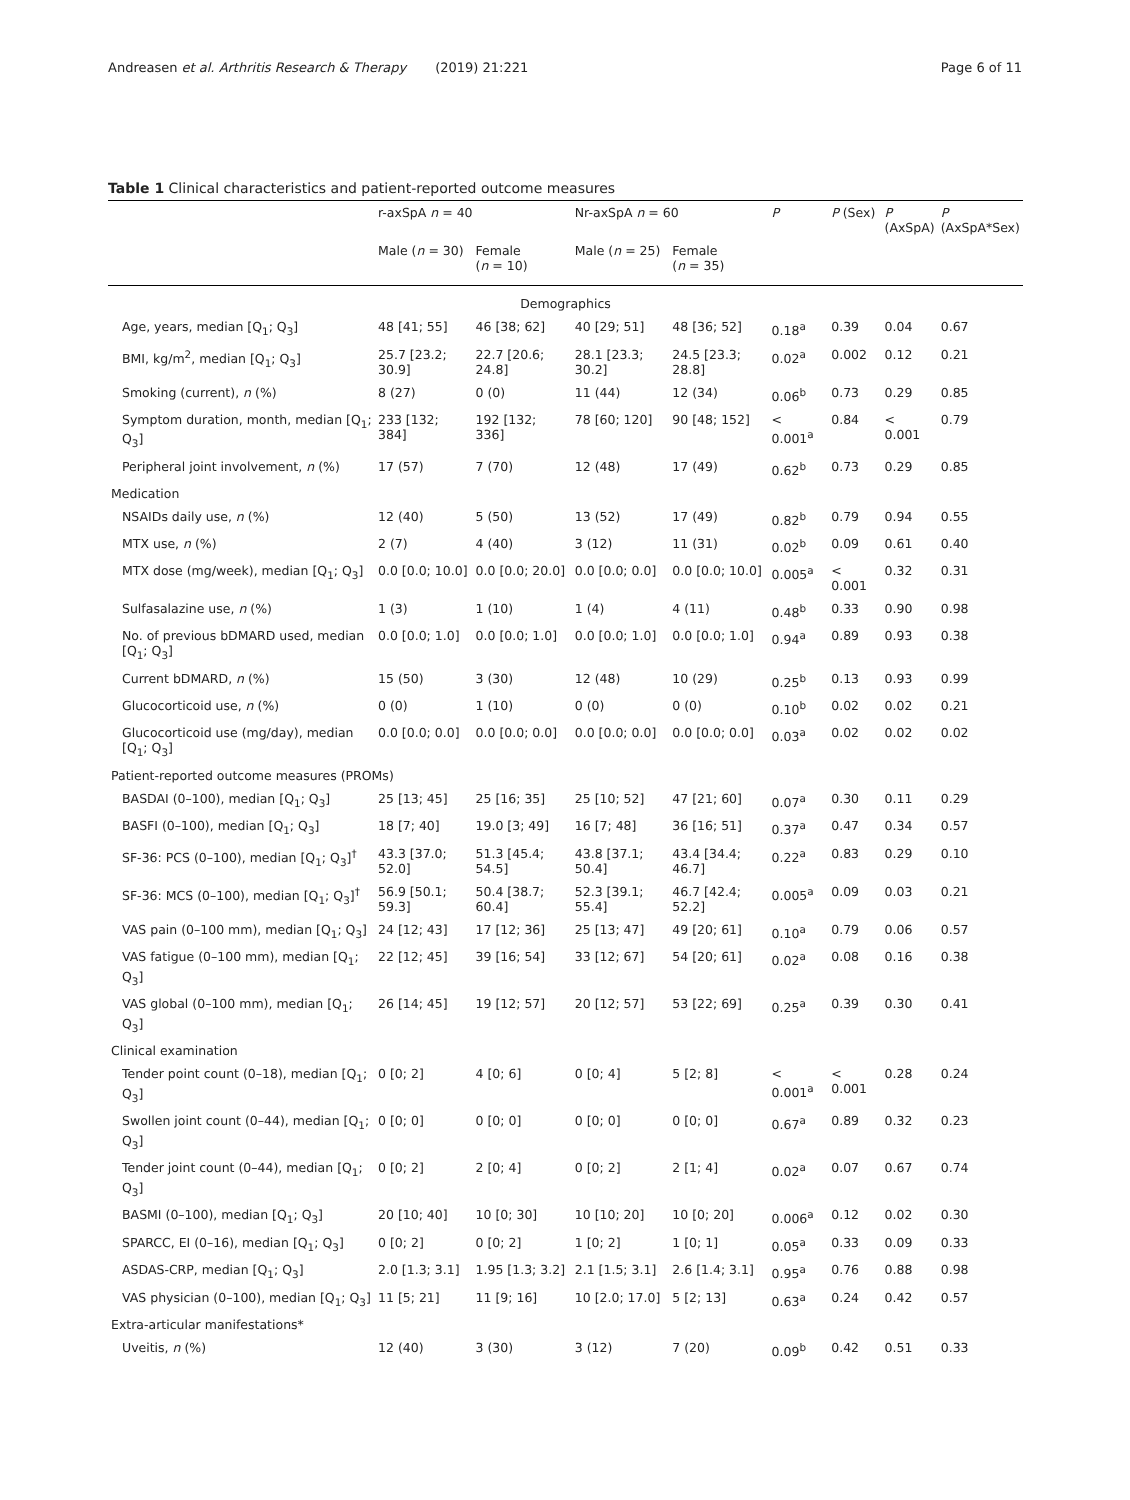Andreasen et al. Arthritis Research & Therapy (2019) 21:221 Page 6 of 11
Table 1 Clinical characteristics and patient-reported outcome measures
| | r-axSpA n = 40 | | Nr-axSpA n = 60 | | P | P (Sex) | P (AxSpA) | P (AxSpA*Sex) |
| --- | --- | --- | --- | --- | --- | --- | --- | --- |
| | Male ( n = 30) | Female ( n = 10) | Male ( n = 25) | Female ( n = 35) | | | | |
| Demographics | | | | | | | | |
| Age, years, median [Q<sub>1</sub>; Q<sub>3</sub>] | 48 [41; 55] | 46 [38; 62] | 40 [29; 51] | 48 [36; 52] | 0.18<sup>a</sup> | 0.39 | 0.04 | 0.67 |
| BMI, kg/m<sup>2</sup>, median [Q<sub>1</sub>; Q<sub>3</sub>] | 25.7 [23.2; 30.9] | 22.7 [20.6; 24.8] | 28.1 [23.3; 30.2] | 24.5 [23.3; 28.8] | 0.02<sup>a</sup> | 0.002 | 0.12 | 0.21 |
| Smoking (current), n (%) | 8 (27) | 0 (0) | 11 (44) | 12 (34) | 0.06<sup>b</sup> | 0.73 | 0.29 | 0.85 |
| Symptom duration, month, median [Q<sub>1</sub>; Q<sub>3</sub>] | 233 [132; 384] | 192 [132; 336] | 78 [60; 120] | 90 [48; 152] | < 0.001<sup>a</sup> | 0.84 | < 0.001 | 0.79 |
| Peripheral joint involvement, n (%) | 17 (57) | 7 (70) | 12 (48) | 17 (49) | 0.62<sup>b</sup> | 0.73 | 0.29 | 0.85 |
| Medication | | | | | | | | |
| NSAIDs daily use, n (%) | 12 (40) | 5 (50) | 13 (52) | 17 (49) | 0.82<sup>b</sup> | 0.79 | 0.94 | 0.55 |
| MTX use, n (%) | 2 (7) | 4 (40) | 3 (12) | 11 (31) | 0.02<sup>b</sup> | 0.09 | 0.61 | 0.40 |
| MTX dose (mg/week), median [Q<sub>1</sub>; Q<sub>3</sub>] | 0.0 [0.0; 10.0] | 0.0 [0.0; 20.0] | 0.0 [0.0; 0.0] | 0.0 [0.0; 10.0] | 0.005<sup>a</sup> | < 0.001 | 0.32 | 0.31 |
| Sulfasalazine use, n (%) | 1 (3) | 1 (10) | 1 (4) | 4 (11) | 0.48<sup>b</sup> | 0.33 | 0.90 | 0.98 |
| No. of previous bDMARD used, median [Q<sub>1</sub>; Q<sub>3</sub>] | 0.0 [0.0; 1.0] | 0.0 [0.0; 1.0] | 0.0 [0.0; 1.0] | 0.0 [0.0; 1.0] | 0.94<sup>a</sup> | 0.89 | 0.93 | 0.38 |
| Current bDMARD, n (%) | 15 (50) | 3 (30) | 12 (48) | 10 (29) | 0.25<sup>b</sup> | 0.13 | 0.93 | 0.99 |
| Glucocorticoid use, n (%) | 0 (0) | 1 (10) | 0 (0) | 0 (0) | 0.10<sup>b</sup> | 0.02 | 0.02 | 0.21 |
| Glucocorticoid use (mg/day), median [Q<sub>1</sub>; Q<sub>3</sub>] | 0.0 [0.0; 0.0] | 0.0 [0.0; 0.0] | 0.0 [0.0; 0.0] | 0.0 [0.0; 0.0] | 0.03<sup>a</sup> | 0.02 | 0.02 | 0.02 |
| Patient-reported outcome measures (PROMs) | | | | | | | | |
| BASDAI (0–100), median [Q<sub>1</sub>; Q<sub>3</sub>] | 25 [13; 45] | 25 [16; 35] | 25 [10; 52] | 47 [21; 60] | 0.07<sup>a</sup> | 0.30 | 0.11 | 0.29 |
| BASFI (0–100), median [Q<sub>1</sub>; Q<sub>3</sub>] | 18 [7; 40] | 19.0 [3; 49] | 16 [7; 48] | 36 [16; 51] | 0.37<sup>a</sup> | 0.47 | 0.34 | 0.57 |
| SF-36: PCS (0–100), median [Q<sub>1</sub>; Q<sub>3</sub>]<sup>†</sup> | 43.3 [37.0; 52.0] | 51.3 [45.4; 54.5] | 43.8 [37.1; 50.4] | 43.4 [34.4; 46.7] | 0.22<sup>a</sup> | 0.83 | 0.29 | 0.10 |
| SF-36: MCS (0–100), median [Q<sub>1</sub>; Q<sub>3</sub>]<sup>†</sup> | 56.9 [50.1; 59.3] | 50.4 [38.7; 60.4] | 52.3 [39.1; 55.4] | 46.7 [42.4; 52.2] | 0.005<sup>a</sup> | 0.09 | 0.03 | 0.21 |
| VAS pain (0–100 mm), median [Q<sub>1</sub>; Q<sub>3</sub>] | 24 [12; 43] | 17 [12; 36] | 25 [13; 47] | 49 [20; 61] | 0.10<sup>a</sup> | 0.79 | 0.06 | 0.57 |
| VAS fatigue (0–100 mm), median [Q<sub>1</sub>; Q<sub>3</sub>] | 22 [12; 45] | 39 [16; 54] | 33 [12; 67] | 54 [20; 61] | 0.02<sup>a</sup> | 0.08 | 0.16 | 0.38 |
| VAS global (0–100 mm), median [Q<sub>1</sub>; Q<sub>3</sub>] | 26 [14; 45] | 19 [12; 57] | 20 [12; 57] | 53 [22; 69] | 0.25<sup>a</sup> | 0.39 | 0.30 | 0.41 |
| Clinical examination | | | | | | | | |
| Tender point count (0–18), median [Q<sub>1</sub>; Q<sub>3</sub>] | 0 [0; 2] | 4 [0; 6] | 0 [0; 4] | 5 [2; 8] | < 0.001<sup>a</sup> | < 0.001 | 0.28 | 0.24 |
| Swollen joint count (0–44), median [Q<sub>1</sub>; Q<sub>3</sub>] | 0 [0; 0] | 0 [0; 0] | 0 [0; 0] | 0 [0; 0] | 0.67<sup>a</sup> | 0.89 | 0.32 | 0.23 |
| Tender joint count (0–44), median [Q<sub>1</sub>; Q<sub>3</sub>] | 0 [0; 2] | 2 [0; 4] | 0 [0; 2] | 2 [1; 4] | 0.02<sup>a</sup> | 0.07 | 0.67 | 0.74 |
| BASMI (0–100), median [Q<sub>1</sub>; Q<sub>3</sub>] | 20 [10; 40] | 10 [0; 30] | 10 [10; 20] | 10 [0; 20] | 0.006<sup>a</sup> | 0.12 | 0.02 | 0.30 |
| SPARCC, EI (0–16), median [Q<sub>1</sub>; Q<sub>3</sub>] | 0 [0; 2] | 0 [0; 2] | 1 [0; 2] | 1 [0; 1] | 0.05<sup>a</sup> | 0.33 | 0.09 | 0.33 |
| ASDAS-CRP, median [Q<sub>1</sub>; Q<sub>3</sub>] | 2.0 [1.3; 3.1] | 1.95 [1.3; 3.2] | 2.1 [1.5; 3.1] | 2.6 [1.4; 3.1] | 0.95<sup>a</sup> | 0.76 | 0.88 | 0.98 |
| VAS physician (0–100), median [Q<sub>1</sub>; Q<sub>3</sub>] | 11 [5; 21] | 11 [9; 16] | 10 [2.0; 17.0] | 5 [2; 13] | 0.63<sup>a</sup> | 0.24 | 0.42 | 0.57 |
| Extra-articular manifestations* | | | | | | | | |
| Uveitis, n (%) | 12 (40) | 3 (30) | 3 (12) | 7 (20) | 0.09<sup>b</sup> | 0.42 | 0.51 | 0.33 |